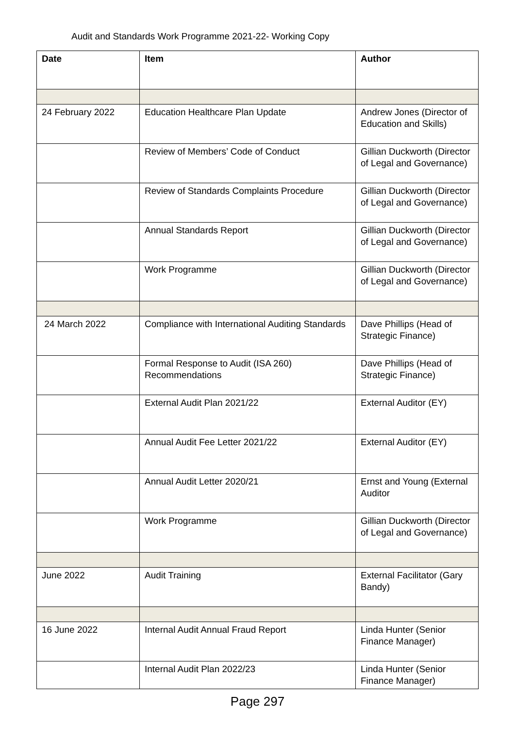Audit and Standards Work Programme 2021-22- Working Copy
| Date | Item | Author |
| --- | --- | --- |
| 24 February 2022 | Education Healthcare Plan Update | Andrew Jones (Director of Education and Skills) |
| | Review of Members’ Code of Conduct | Gillian Duckworth (Director of Legal and Governance) |
| | Review of Standards Complaints Procedure | Gillian Duckworth (Director of Legal and Governance) |
| | Annual Standards Report | Gillian Duckworth (Director of Legal and Governance) |
| | Work Programme | Gillian Duckworth (Director of Legal and Governance) |
| 24 March 2022 | Compliance with International Auditing Standards | Dave Phillips (Head of Strategic Finance) |
| | Formal Response to Audit (ISA 260) Recommendations | Dave Phillips (Head of Strategic Finance) |
| | External Audit Plan 2021/22 | External Auditor (EY) |
| | Annual Audit Fee Letter 2021/22 | External Auditor (EY) |
| | Annual Audit Letter 2020/21 | Ernst and Young (External Auditor |
| | Work Programme | Gillian Duckworth (Director of Legal and Governance) |
| June 2022 | Audit Training | External Facilitator (Gary Bandy) |
| 16 June 2022 | Internal Audit Annual Fraud Report | Linda Hunter (Senior Finance Manager) |
| | Internal Audit Plan 2022/23 | Linda Hunter (Senior Finance Manager) |
Page 297